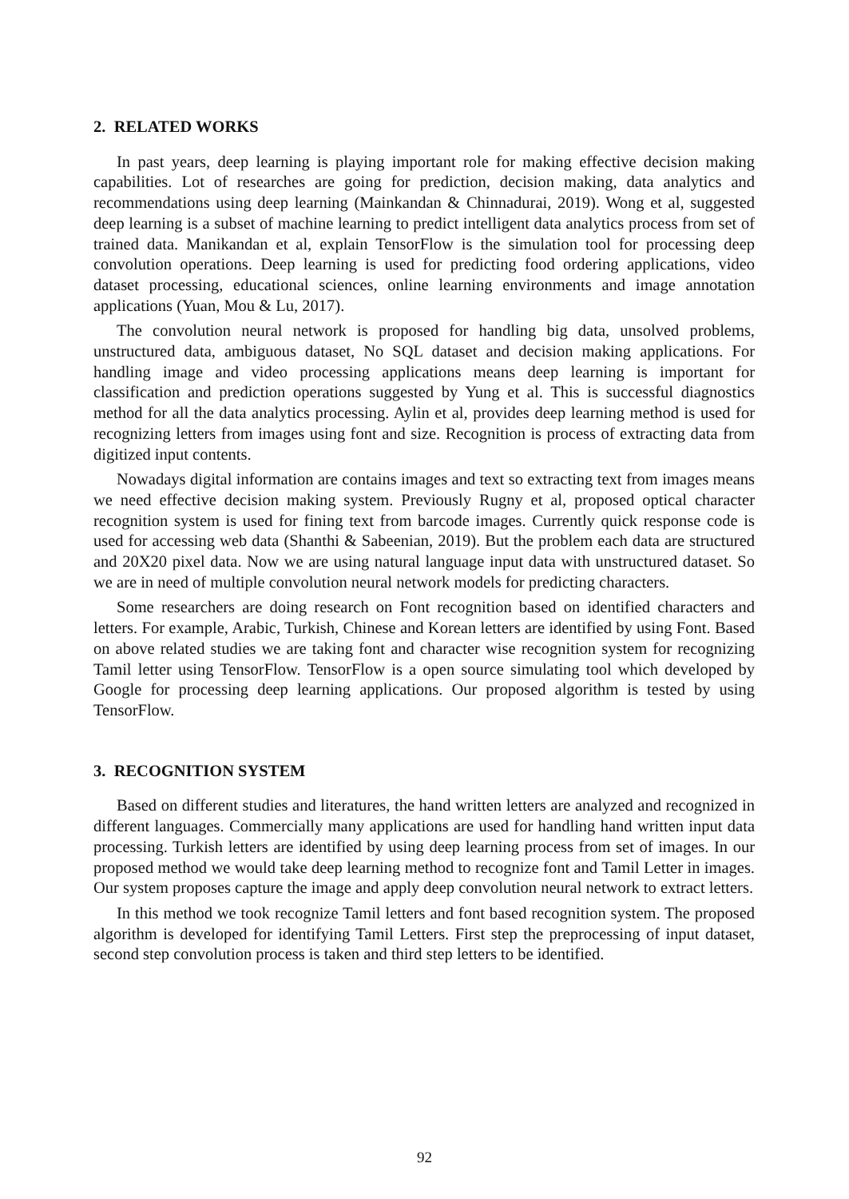2. RELATED WORKS
In past years, deep learning is playing important role for making effective decision making capabilities. Lot of researches are going for prediction, decision making, data analytics and recommendations using deep learning (Mainkandan & Chinnadurai, 2019). Wong et al, suggested deep learning is a subset of machine learning to predict intelligent data analytics process from set of trained data. Manikandan et al, explain TensorFlow is the simulation tool for processing deep convolution operations. Deep learning is used for predicting food ordering applications, video dataset processing, educational sciences, online learning environments and image annotation applications (Yuan, Mou & Lu, 2017).
The convolution neural network is proposed for handling big data, unsolved problems, unstructured data, ambiguous dataset, No SQL dataset and decision making applications. For handling image and video processing applications means deep learning is important for classification and prediction operations suggested by Yung et al. This is successful diagnostics method for all the data analytics processing. Aylin et al, provides deep learning method is used for recognizing letters from images using font and size. Recognition is process of extracting data from digitized input contents.
Nowadays digital information are contains images and text so extracting text from images means we need effective decision making system. Previously Rugny et al, proposed optical character recognition system is used for fining text from barcode images. Currently quick response code is used for accessing web data (Shanthi & Sabeenian, 2019). But the problem each data are structured and 20X20 pixel data. Now we are using natural language input data with unstructured dataset. So we are in need of multiple convolution neural network models for predicting characters.
Some researchers are doing research on Font recognition based on identified characters and letters. For example, Arabic, Turkish, Chinese and Korean letters are identified by using Font. Based on above related studies we are taking font and character wise recognition system for recognizing Tamil letter using TensorFlow. TensorFlow is a open source simulating tool which developed by Google for processing deep learning applications. Our proposed algorithm is tested by using TensorFlow.
3. RECOGNITION SYSTEM
Based on different studies and literatures, the hand written letters are analyzed and recognized in different languages. Commercially many applications are used for handling hand written input data processing. Turkish letters are identified by using deep learning process from set of images. In our proposed method we would take deep learning method to recognize font and Tamil Letter in images. Our system proposes capture the image and apply deep convolution neural network to extract letters.
In this method we took recognize Tamil letters and font based recognition system. The proposed algorithm is developed for identifying Tamil Letters. First step the preprocessing of input dataset, second step convolution process is taken and third step letters to be identified.
92